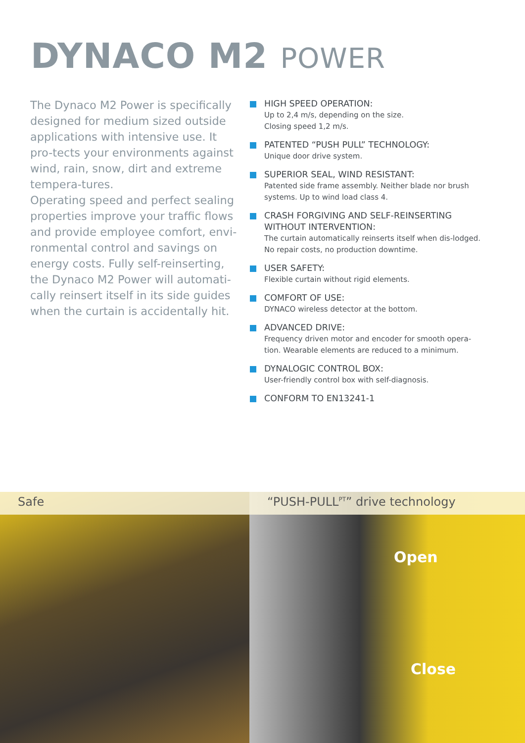DYNACO M2 POWER
The Dynaco M2 Power is specifically designed for medium sized outside applications with intensive use. It pro-tects your environments against wind, rain, snow, dirt and extreme tempera-tures.
Operating speed and perfect sealing properties improve your traffic flows and provide employee comfort, envi-ronmental control and savings on energy costs. Fully self-reinserting, the Dynaco M2 Power will automati-cally reinsert itself in its side guides when the curtain is accidentally hit.
HIGH SPEED OPERATION:
Up to 2,4 m/s, depending on the size.
Closing speed 1,2 m/s.
PATENTED “PUSH PULL” TECHNOLOGY:
Unique door drive system.
SUPERIOR SEAL, WIND RESISTANT:
Patented side frame assembly. Neither blade nor brush systems. Up to wind load class 4.
CRASH FORGIVING AND SELF-REINSERTING WITHOUT INTERVENTION:
The curtain automatically reinserts itself when dis-lodged. No repair costs, no production downtime.
USER SAFETY:
Flexible curtain without rigid elements.
COMFORT OF USE:
DYNACO wireless detector at the bottom.
ADVANCED DRIVE:
Frequency driven motor and encoder for smooth opera-tion. Wearable elements are reduced to a minimum.
DYNALOGIC CONTROL BOX:
User-friendly control box with self-diagnosis.
CONFORM TO EN13241-1
Safe “PUSH-PULL<sup>PT</sup>” drive technology
Open
Close